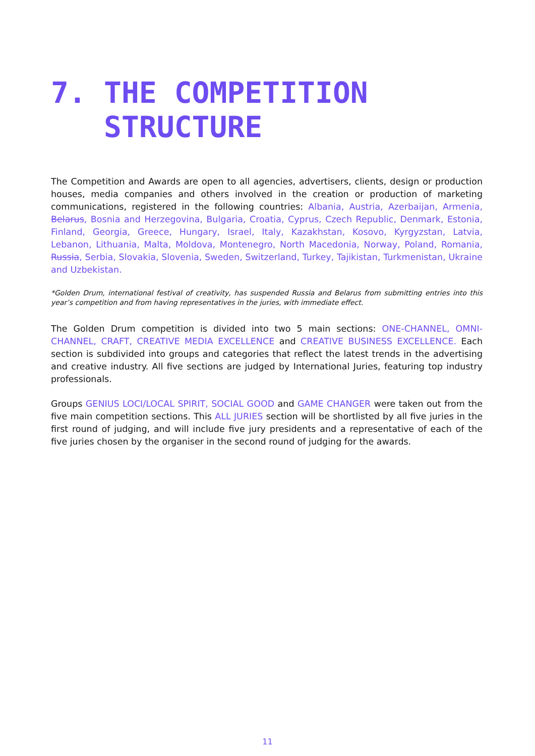7. THE COMPETITION
STRUCTURE
The Competition and Awards are open to all agencies, advertisers, clients, design or production houses, media companies and others involved in the creation or production of marketing communications, registered in the following countries: Albania, Austria, Azerbaijan, Armenia, Belarus, Bosnia and Herzegovina, Bulgaria, Croatia, Cyprus, Czech Republic, Denmark, Estonia, Finland, Georgia, Greece, Hungary, Israel, Italy, Kazakhstan, Kosovo, Kyrgyzstan, Latvia, Lebanon, Lithuania, Malta, Moldova, Montenegro, North Macedonia, Norway, Poland, Romania, Russia, Serbia, Slovakia, Slovenia, Sweden, Switzerland, Turkey, Tajikistan, Turkmenistan, Ukraine and Uzbekistan.
*Golden Drum, international festival of creativity, has suspended Russia and Belarus from submitting entries into this year’s competition and from having representatives in the juries, with immediate effect.
The Golden Drum competition is divided into two 5 main sections: ONE-CHANNEL, OMNI-CHANNEL, CRAFT, CREATIVE MEDIA EXCELLENCE and CREATIVE BUSINESS EXCELLENCE. Each section is subdivided into groups and categories that reflect the latest trends in the advertising and creative industry. All five sections are judged by International Juries, featuring top industry professionals.
Groups GENIUS LOCI/LOCAL SPIRIT, SOCIAL GOOD and GAME CHANGER were taken out from the five main competition sections. This ALL JURIES section will be shortlisted by all five juries in the first round of judging, and will include five jury presidents and a representative of each of the five juries chosen by the organiser in the second round of judging for the awards.
11